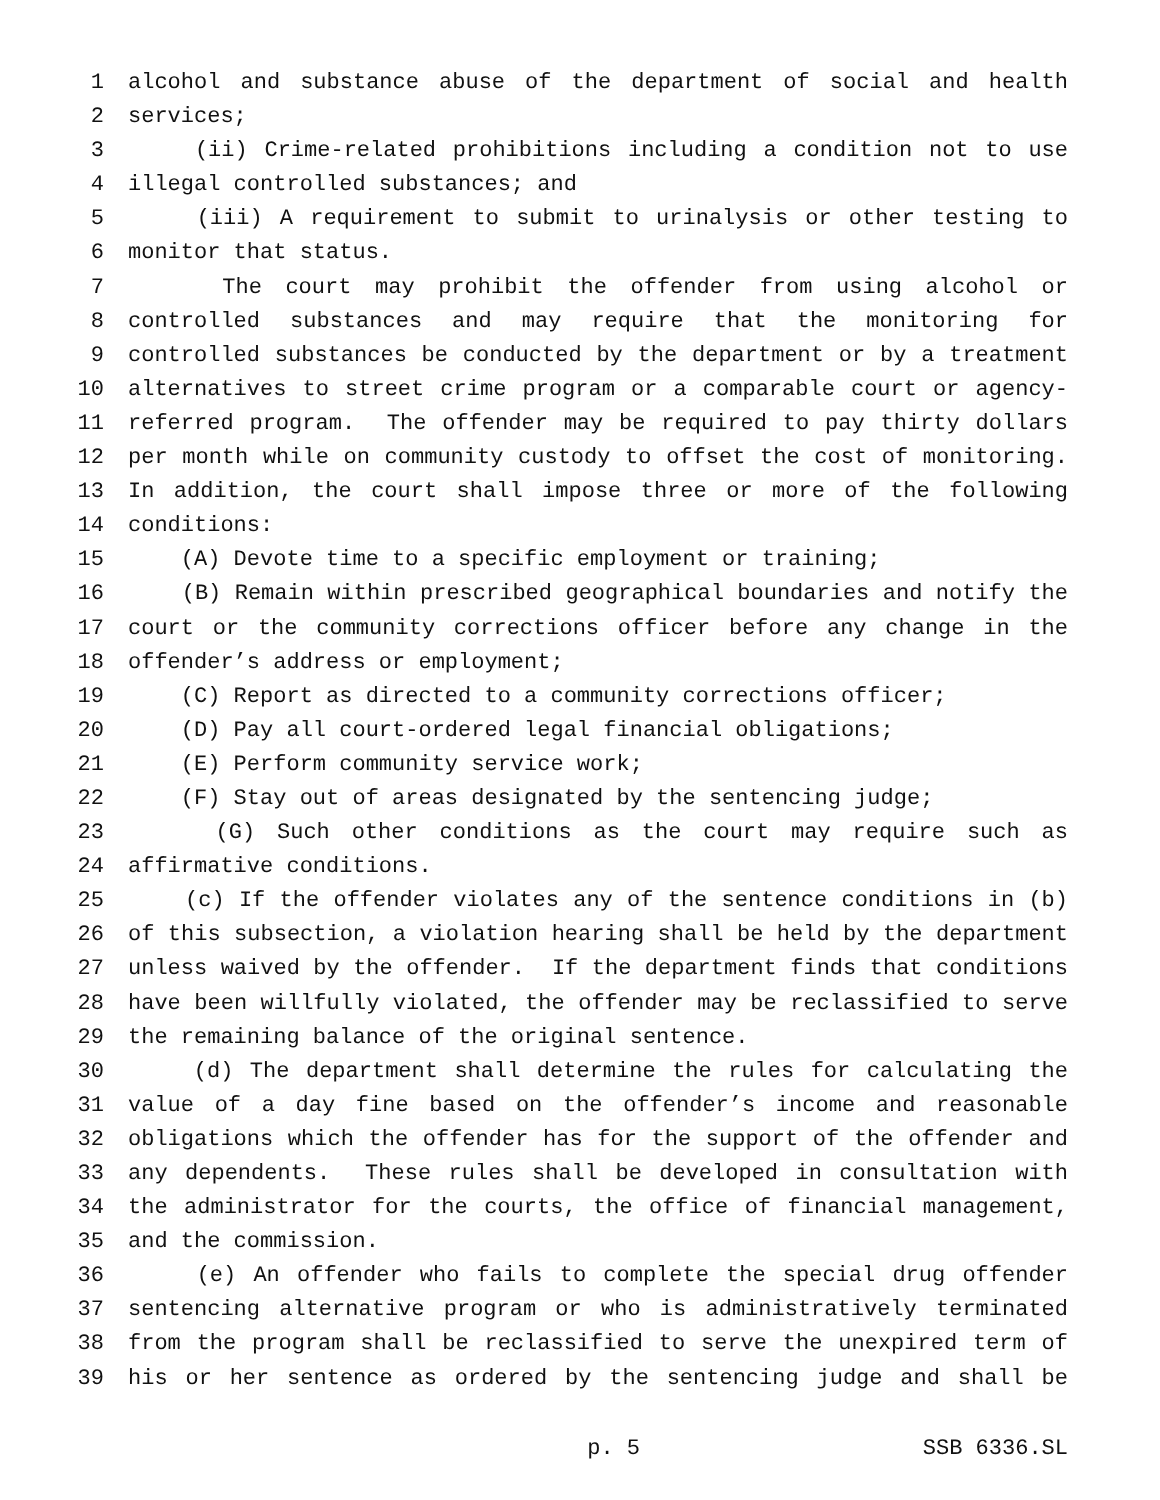1 alcohol and substance abuse of the department of social and health
2 services;
3 (ii) Crime-related prohibitions including a condition not to use
4 illegal controlled substances; and
5 (iii) A requirement to submit to urinalysis or other testing to
6 monitor that status.
7 The court may prohibit the offender from using alcohol or
8 controlled substances and may require that the monitoring for
9 controlled substances be conducted by the department or by a treatment
10 alternatives to street crime program or a comparable court or agency-
11 referred program. The offender may be required to pay thirty dollars
12 per month while on community custody to offset the cost of monitoring.
13 In addition, the court shall impose three or more of the following
14 conditions:
15 (A) Devote time to a specific employment or training;
16 (B) Remain within prescribed geographical boundaries and notify the
17 court or the community corrections officer before any change in the
18 offender’s address or employment;
19 (C) Report as directed to a community corrections officer;
20 (D) Pay all court-ordered legal financial obligations;
21 (E) Perform community service work;
22 (F) Stay out of areas designated by the sentencing judge;
23 (G) Such other conditions as the court may require such as
24 affirmative conditions.
25 (c) If the offender violates any of the sentence conditions in (b)
26 of this subsection, a violation hearing shall be held by the department
27 unless waived by the offender. If the department finds that conditions
28 have been willfully violated, the offender may be reclassified to serve
29 the remaining balance of the original sentence.
30 (d) The department shall determine the rules for calculating the
31 value of a day fine based on the offender’s income and reasonable
32 obligations which the offender has for the support of the offender and
33 any dependents. These rules shall be developed in consultation with
34 the administrator for the courts, the office of financial management,
35 and the commission.
36 (e) An offender who fails to complete the special drug offender
37 sentencing alternative program or who is administratively terminated
38 from the program shall be reclassified to serve the unexpired term of
39 his or her sentence as ordered by the sentencing judge and shall be
p. 5 SSB 6336.SL